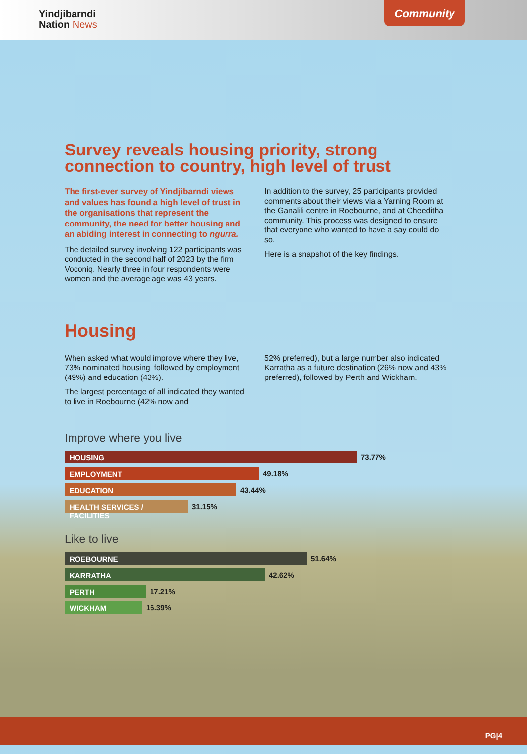Yindjibarndi
Nation News
Community
Survey reveals housing priority, strong connection to country, high level of trust
The first-ever survey of Yindjibarndi views and values has found a high level of trust in the organisations that represent the community, the need for better housing and an abiding interest in connecting to ngurra.
The detailed survey involving 122 participants was conducted in the second half of 2023 by the firm Voconiq. Nearly three in four respondents were women and the average age was 43 years.
In addition to the survey, 25 participants provided comments about their views via a Yarning Room at the Ganalili centre in Roebourne, and at Cheeditha community. This process was designed to ensure that everyone who wanted to have a say could do so.
Here is a snapshot of the key findings.
Housing
When asked what would improve where they live, 73% nominated housing, followed by employment (49%) and education (43%).
The largest percentage of all indicated they wanted to live in Roebourne (42% now and
52% preferred), but a large number also indicated Karratha as a future destination (26% now and 43% preferred), followed by Perth and Wickham.
Improve where you live
HOUSING
73.77%
EMPLOYMENT
49.18%
EDUCATION
43.44%
HEALTH SERVICES / FACILITIES
31.15%
Like to live
ROEBOURNE
51.64%
KARRATHA
42.62%
PERTH
17.21%
WICKHAM
16.39%
PG|4